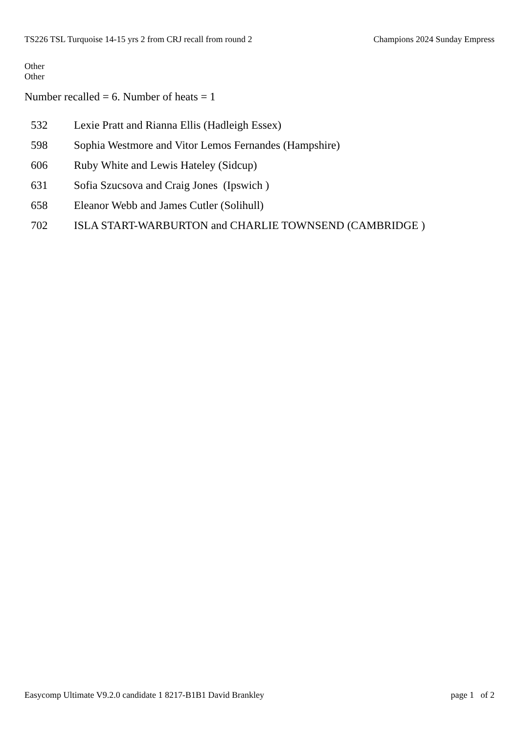TS226 TSL Turquoise 14-15 yrs 2 from CRJ recall from round 2 Champions 2024 Sunday Empress
Other
Other
Number recalled = 6. Number of heats = 1
| 532 | Lexie Pratt and Rianna Ellis (Hadleigh Essex) |
| 598 | Sophia Westmore and Vitor Lemos Fernandes (Hampshire) |
| 606 | Ruby White and Lewis Hateley (Sidcup) |
| 631 | Sofia Szucsova and Craig Jones (Ipswich ) |
| 658 | Eleanor Webb and James Cutler (Solihull) |
| 702 | ISLA START-WARBURTON and CHARLIE TOWNSEND (CAMBRIDGE ) |
Easycomp Ultimate V9.2.0 candidate 1 8217-B1B1 David Brankley page 1 of 2